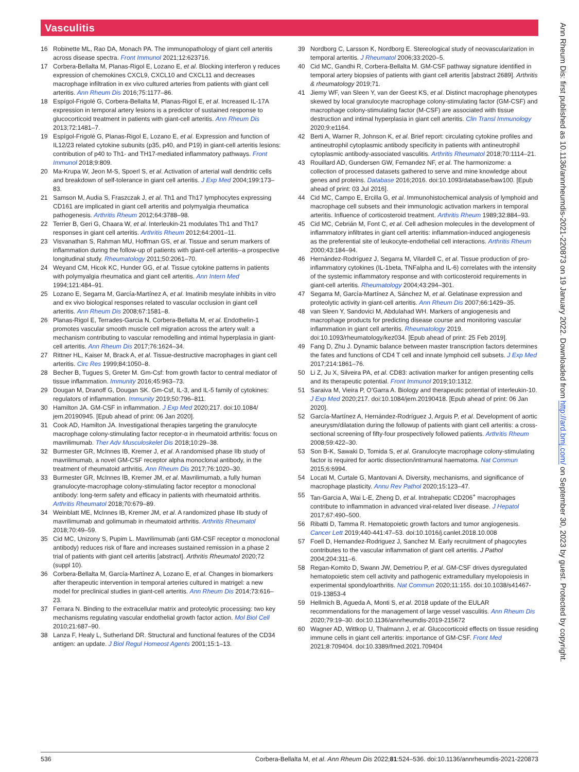Vasculitis
16 Robinette ML, Rao DA, Monach PA. The immunopathology of giant cell arteritis across disease spectra. Front Immunol 2021;12:623716.
17 Corbera-Bellalta M, Planas-Rigol E, Lozano E, et al. Blocking interferon γ reduces expression of chemokines CXCL9, CXCL10 and CXCL11 and decreases macrophage infiltration in ex vivo cultured arteries from patients with giant cell arteritis. Ann Rheum Dis 2016;75:1177–86.
18 Espígol-Frigolé G, Corbera-Bellalta M, Planas-Rigol E, et al. Increased IL-17A expression in temporal artery lesions is a predictor of sustained response to glucocorticoid treatment in patients with giant-cell arteritis. Ann Rheum Dis 2013;72:1481–7.
19 Espígol-Frigolé G, Planas-Rigol E, Lozano E, et al. Expression and function of IL12/23 related cytokine subunits (p35, p40, and P19) in giant-cell arteritis lesions: contribution of p40 to Th1- and TH17-mediated inflammatory pathways. Front Immunol 2018;9:809.
20 Ma-Krupa W, Jeon M-S, Spoerl S, et al. Activation of arterial wall dendritic cells and breakdown of self-tolerance in giant cell arteritis. J Exp Med 2004;199:173–83.
21 Samson M, Audia S, Fraszczak J, et al. Th1 and Th17 lymphocytes expressing CD161 are implicated in giant cell arteritis and polymyalgia rheumatica pathogenesis. Arthritis Rheum 2012;64:3788–98.
22 Terrier B, Geri G, Chaara W, et al. Interleukin-21 modulates Th1 and Th17 responses in giant cell arteritis. Arthritis Rheum 2012;64:2001–11.
23 Visvanathan S, Rahman MU, Hoffman GS, et al. Tissue and serum markers of inflammation during the follow-up of patients with giant-cell arteritis--a prospective longitudinal study. Rheumatology 2011;50:2061–70.
24 Weyand CM, Hicok KC, Hunder GG, et al. Tissue cytokine patterns in patients with polymyalgia rheumatica and giant cell arteritis. Ann Intern Med 1994;121:484–91.
25 Lozano E, Segarra M, García-Martínez A, et al. Imatinib mesylate inhibits in vitro and ex vivo biological responses related to vascular occlusion in giant cell arteritis. Ann Rheum Dis 2008;67:1581–8.
26 Planas-Rigol E, Terrades-Garcia N, Corbera-Bellalta M, et al. Endothelin-1 promotes vascular smooth muscle cell migration across the artery wall: a mechanism contributing to vascular remodelling and intimal hyperplasia in giant-cell arteritis. Ann Rheum Dis 2017;76:1624–34.
27 Rittner HL, Kaiser M, Brack A, et al. Tissue-destructive macrophages in giant cell arteritis. Circ Res 1999;84:1050–8.
28 Becher B, Tugues S, Greter M. Gm-Csf: from growth factor to central mediator of tissue inflammation. Immunity 2016;45:963–73.
29 Dougan M, Dranoff G, Dougan SK. Gm-Csf, IL-3, and IL-5 family of cytokines: regulators of inflammation. Immunity 2019;50:796–811.
30 Hamilton JA. GM-CSF in inflammation. J Exp Med 2020;217. doi:10.1084/ jem.20190945. [Epub ahead of print: 06 Jan 2020].
31 Cook AD, Hamilton JA. Investigational therapies targeting the granulocyte macrophage colony-stimulating factor receptor-α in rheumatoid arthritis: focus on mavrilimumab. Ther Adv Musculoskelet Dis 2018;10:29–38.
32 Burmester GR, McInnes IB, Kremer J, et al. A randomised phase IIb study of mavrilimumab, a novel GM-CSF receptor alpha monoclonal antibody, in the treatment of rheumatoid arthritis. Ann Rheum Dis 2017;76:1020–30.
33 Burmester GR, McInnes IB, Kremer JM, et al. Mavrilimumab, a fully human granulocyte-macrophage colony-stimulating factor receptor α monoclonal antibody: long-term safety and efficacy in patients with rheumatoid arthritis. Arthritis Rheumatol 2018;70:679–89.
34 Weinblatt ME, McInnes IB, Kremer JM, et al. A randomized phase IIb study of mavrilimumab and golimumab in rheumatoid arthritis. Arthritis Rheumatol 2018;70:49–59.
35 Cid MC, Unizony S, Pupim L. Mavrilimumab (anti GM-CSF receptor α monoclonal antibody) reduces risk of flare and increases sustained remission in a phase 2 trial of patients with giant cell arteritis [abstract]. Arthritis Rheumatol 2020;72 (suppl 10).
36 Corbera-Bellalta M, García-Martínez A, Lozano E, et al. Changes in biomarkers after therapeutic intervention in temporal arteries cultured in matrigel: a new model for preclinical studies in giant-cell arteritis. Ann Rheum Dis 2014;73:616–23.
37 Ferrara N. Binding to the extracellular matrix and proteolytic processing: two key mechanisms regulating vascular endothelial growth factor action. Mol Biol Cell 2010;21:687–90.
38 Lanza F, Healy L, Sutherland DR. Structural and functional features of the CD34 antigen: an update. J Biol Regul Homeost Agents 2001;15:1–13.
39 Nordborg C, Larsson K, Nordborg E. Stereological study of neovascularization in temporal arteritis. J Rheumatol 2006;33:2020–5.
40 Cid MC, Gandhi R, Corbera-Bellalta M. GM-CSF pathway signature identified in temporal artery biopsies of patients with giant cell arteritis [abstract 2689]. Arthritis & rheumatology 2019;71.
41 Jiemy WF, van Sleen Y, van der Geest KS, et al. Distinct macrophage phenotypes skewed by local granulocyte macrophage colony-stimulating factor (GM-CSF) and macrophage colony-stimulating factor (M-CSF) are associated with tissue destruction and intimal hyperplasia in giant cell arteritis. Clin Transl Immunology 2020;9:e1164.
42 Berti A, Warner R, Johnson K, et al. Brief report: circulating cytokine profiles and antineutrophil cytoplasmic antibody specificity in patients with antineutrophil cytoplasmic antibody-associated vasculitis. Arthritis Rheumatol 2018;70:1114–21.
43 Rouillard AD, Gundersen GW, Fernandez NF, et al. The harmonizome: a collection of processed datasets gathered to serve and mine knowledge about genes and proteins. Database 2016;2016. doi:10.1093/database/baw100. [Epub ahead of print: 03 Jul 2016].
44 Cid MC, Campo E, Ercilla G, et al. Immunohistochemical analysis of lymphoid and macrophage cell subsets and their immunologic activation markers in temporal arteritis. Influence of corticosteroid treatment. Arthritis Rheum 1989;32:884–93.
45 Cid MC, Cebrián M, Font C, et al. Cell adhesion molecules in the development of inflammatory infiltrates in giant cell arteritis: inflammation-induced angiogenesis as the preferential site of leukocyte-endothelial cell interactions. Arthritis Rheum 2000;43:184–94.
46 Hernández-Rodríguez J, Segarra M, Vilardell C, et al. Tissue production of pro-inflammatory cytokines (IL-1beta, TNFalpha and IL-6) correlates with the intensity of the systemic inflammatory response and with corticosteroid requirements in giant-cell arteritis. Rheumatology 2004;43:294–301.
47 Segarra M, García-Martínez A, Sánchez M, et al. Gelatinase expression and proteolytic activity in giant-cell arteritis. Ann Rheum Dis 2007;66:1429–35.
48 van Sleen Y, Sandovici M, Abdulahad WH. Markers of angiogenesis and macrophage products for predicting disease course and monitoring vascular inflammation in giant cell arteritis. Rheumatology 2019. doi:10.1093/rheumatology/kez034. [Epub ahead of print: 25 Feb 2019].
49 Fang D, Zhu J. Dynamic balance between master transcription factors determines the fates and functions of CD4 T cell and innate lymphoid cell subsets. J Exp Med 2017;214:1861–76.
50 Li Z, Ju X, Silveira PA, et al. CD83: activation marker for antigen presenting cells and its therapeutic potential. Front Immunol 2019;10:1312.
51 Saraiva M, Vieira P, O’Garra A. Biology and therapeutic potential of interleukin-10. J Exp Med 2020;217. doi:10.1084/jem.20190418. [Epub ahead of print: 06 Jan 2020].
52 García-Martínez A, Hernández-Rodríguez J, Arguis P, et al. Development of aortic aneurysm/dilatation during the followup of patients with giant cell arteritis: a cross-sectional screening of fifty-four prospectively followed patients. Arthritis Rheum 2008;59:422–30.
53 Son B-K, Sawaki D, Tomida S, et al. Granulocyte macrophage colony-stimulating factor is required for aortic dissection/intramural haematoma. Nat Commun 2015;6:6994.
54 Locati M, Curtale G, Mantovani A. Diversity, mechanisms, and significance of macrophage plasticity. Annu Rev Pathol 2020;15:123–47.
55 Tan-Garcia A, Wai L-E, Zheng D, et al. Intrahepatic CD206<sup>+</sup> macrophages contribute to inflammation in advanced viral-related liver disease. J Hepatol 2017;67:490–500.
56 Ribatti D, Tamma R. Hematopoietic growth factors and tumor angiogenesis. Cancer Lett 2019;440-441:47–53. doi:10.1016/j.canlet.2018.10.008
57 Foell D, Hernandez-Rodriguez J, Sanchez M. Early recruitment of phagocytes contributes to the vascular inflammation of giant cell arteritis. J Pathol 2004;204:311–6.
58 Regan-Komito D, Swann JW, Demetriou P, et al. GM-CSF drives dysregulated hematopoietic stem cell activity and pathogenic extramedullary myelopoiesis in experimental spondyloarthritis. Nat Commun 2020;11:155. doi:10.1038/s41467-019-13853-4
59 Hellmich B, Agueda A, Monti S, et al. 2018 update of the EULAR recommendations for the management of large vessel vasculitis. Ann Rheum Dis 2020;79:19–30. doi:10.1136/annrheumdis-2019-215672
60 Wagner AD, Wittkop U, Thalmann J, et al. Glucocorticoid effects on tissue residing immune cells in giant cell arteritis: importance of GM-CSF. Front Med 2021;8:709404. doi:10.3389/fmed.2021.709404
536 Corbera-Bellalta M, et al. Ann Rheum Dis 2022;81:524–536. doi:10.1136/annrheumdis-2021-220873
Ann Rheum Dis: first published as 10.1136/annrheumdis-2021-220873 on 19 January 2022. Downloaded from http://ard.bmj.com/ on September 30, 2023 by guest. Protected by copyright.